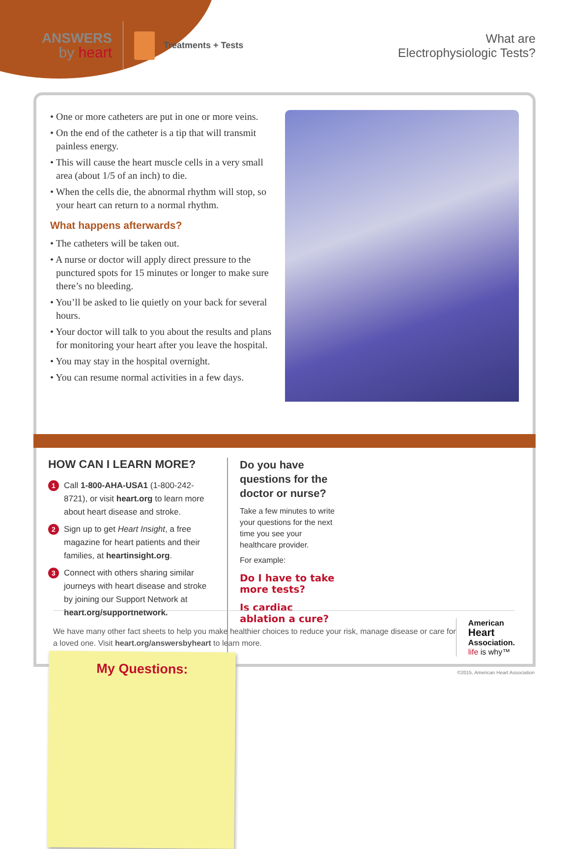ANSWERS
by heart
Treatments + Tests
What are
Electrophysiologic Tests?
• One or more catheters are put in one or more veins.
• On the end of the catheter is a tip that will transmit painless energy.
• This will cause the heart muscle cells in a very small area (about 1/5 of an inch) to die.
• When the cells die, the abnormal rhythm will stop, so your heart can return to a normal rhythm.
What happens afterwards?
• The catheters will be taken out.
• A nurse or doctor will apply direct pressure to the punctured spots for 15 minutes or longer to make sure there’s no bleeding.
• You’ll be asked to lie quietly on your back for several hours.
• Your doctor will talk to you about the results and plans for monitoring your heart after you leave the hospital.
• You may stay in the hospital overnight.
• You can resume normal activities in a few days.
HOW CAN I LEARN MORE?
1
Call 1-800-AHA-USA1 (1-800-242-8721), or visit heart.org to learn more about heart disease and stroke.
2
Sign up to get Heart Insight, a free magazine for heart patients and their families, at heartinsight.org.
3
Connect with others sharing similar journeys with heart disease and stroke by joining our Support Network at heart.org/supportnetwork.
Do you have questions for the doctor or nurse?
Take a few minutes to write your questions for the next time you see your healthcare provider.
For example:
Do I have to take more tests?
Is cardiac ablation a cure?
My Questions:
We have many other fact sheets to help you make healthier choices to reduce your risk, manage disease or care for a loved one. Visit heart.org/answersbyheart to learn more.
American
Heart
Association.
life is why™
©2015, American Heart Association